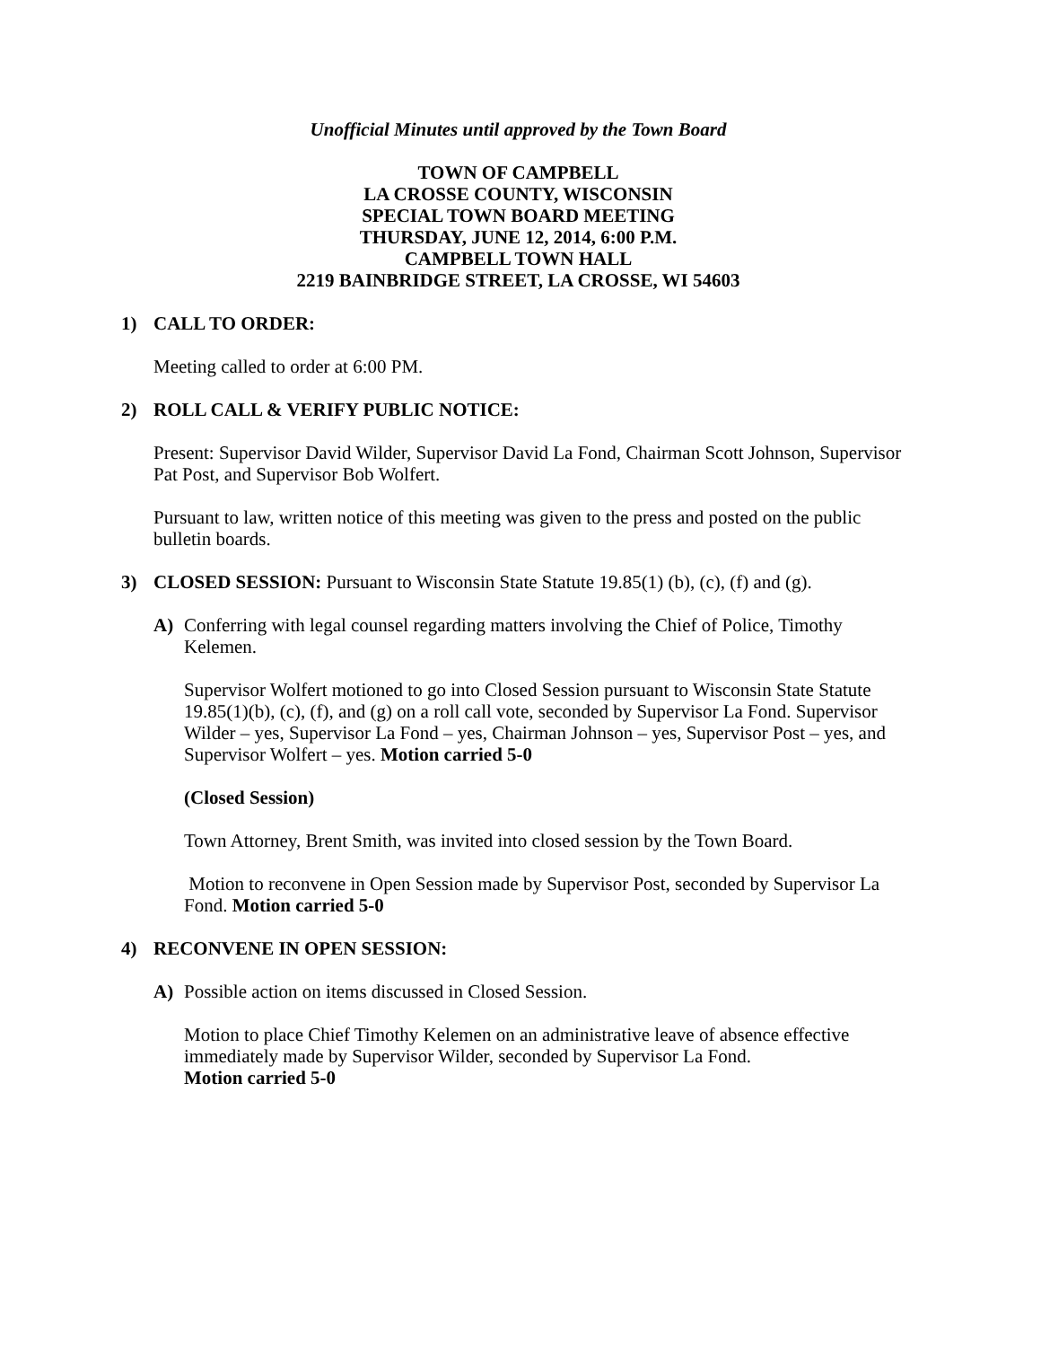Unofficial Minutes until approved by the Town Board
TOWN OF CAMPBELL
LA CROSSE COUNTY, WISCONSIN
SPECIAL TOWN BOARD MEETING
THURSDAY, JUNE 12, 2014, 6:00 P.M.
CAMPBELL TOWN HALL
2219 BAINBRIDGE STREET, LA CROSSE, WI 54603
1) CALL TO ORDER:
Meeting called to order at 6:00 PM.
2) ROLL CALL & VERIFY PUBLIC NOTICE:
Present: Supervisor David Wilder, Supervisor David La Fond, Chairman Scott Johnson, Supervisor Pat Post, and Supervisor Bob Wolfert.
Pursuant to law, written notice of this meeting was given to the press and posted on the public bulletin boards.
3) CLOSED SESSION: Pursuant to Wisconsin State Statute 19.85(1) (b), (c), (f) and (g).
A) Conferring with legal counsel regarding matters involving the Chief of Police, Timothy Kelemen.
Supervisor Wolfert motioned to go into Closed Session pursuant to Wisconsin State Statute 19.85(1)(b), (c), (f), and (g) on a roll call vote, seconded by Supervisor La Fond. Supervisor Wilder – yes, Supervisor La Fond – yes, Chairman Johnson – yes, Supervisor Post – yes, and Supervisor Wolfert – yes. Motion carried 5-0
(Closed Session)
Town Attorney, Brent Smith, was invited into closed session by the Town Board.
Motion to reconvene in Open Session made by Supervisor Post, seconded by Supervisor La Fond. Motion carried 5-0
4) RECONVENE IN OPEN SESSION:
A) Possible action on items discussed in Closed Session.
Motion to place Chief Timothy Kelemen on an administrative leave of absence effective immediately made by Supervisor Wilder, seconded by Supervisor La Fond.
Motion carried 5-0